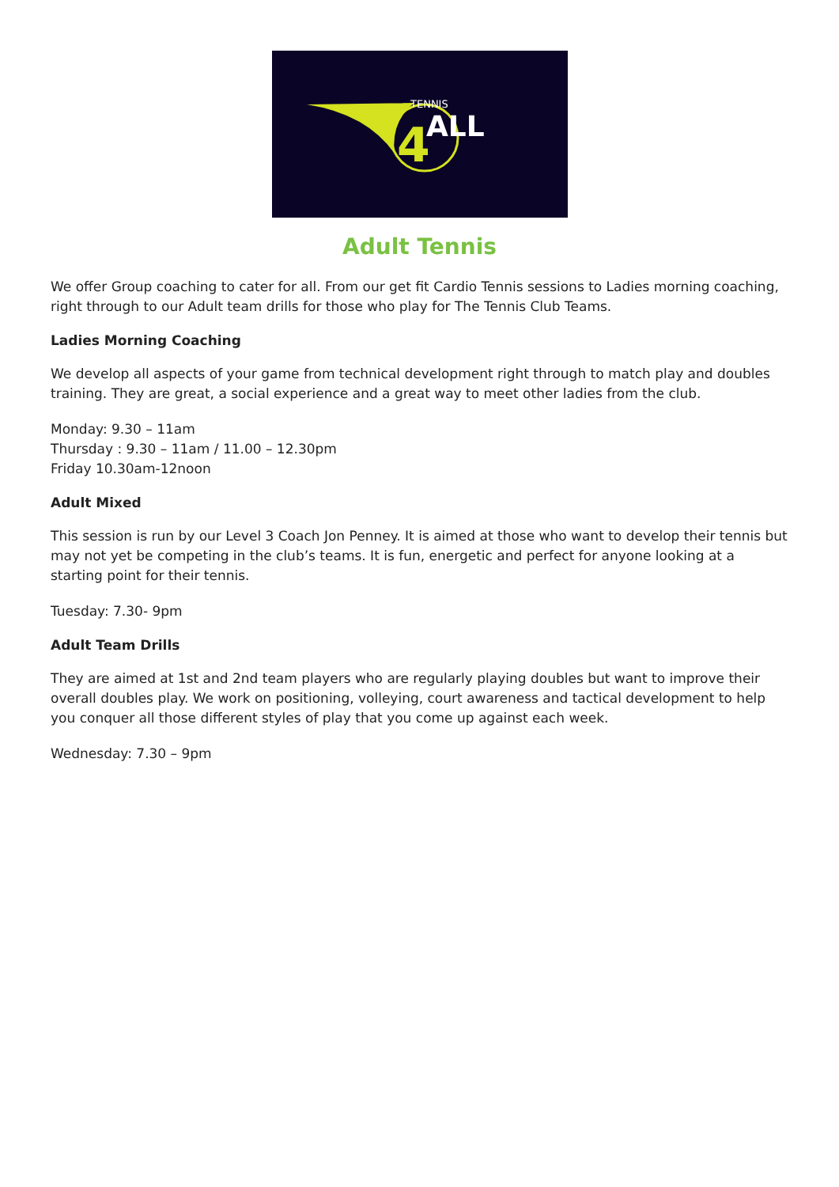TENNIS
ALL
4
Adult Tennis
We offer Group coaching to cater for all. From our get fit Cardio Tennis sessions to Ladies morning coaching, right through to our Adult team drills for those who play for The Tennis Club Teams.
Ladies Morning Coaching
We develop all aspects of your game from technical development right through to match play and doubles training. They are great, a social experience and a great way to meet other ladies from the club.
Monday: 9.30 – 11am
Thursday : 9.30 – 11am / 11.00 – 12.30pm
Friday 10.30am-12noon
Adult Mixed
This session is run by our Level 3 Coach Jon Penney. It is aimed at those who want to develop their tennis but may not yet be competing in the club’s teams. It is fun, energetic and perfect for anyone looking at a starting point for their tennis.
Tuesday: 7.30- 9pm
Adult Team Drills
They are aimed at 1st and 2nd team players who are regularly playing doubles but want to improve their overall doubles play. We work on positioning, volleying, court awareness and tactical development to help you conquer all those different styles of play that you come up against each week.
Wednesday: 7.30 – 9pm